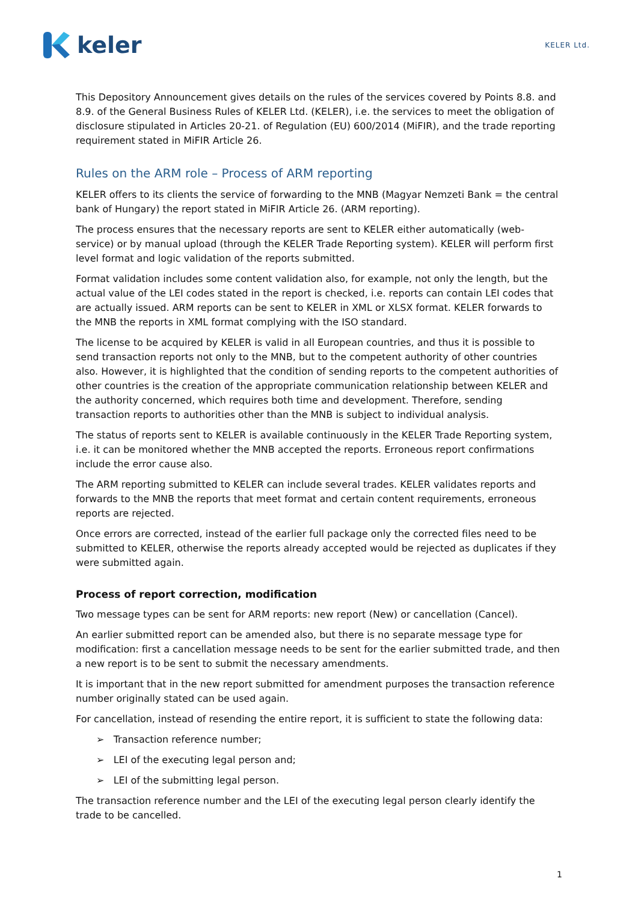keler
KELER Ltd.
This Depository Announcement gives details on the rules of the services covered by Points 8.8. and 8.9. of the General Business Rules of KELER Ltd. (KELER), i.e. the services to meet the obligation of disclosure stipulated in Articles 20-21. of Regulation (EU) 600/2014 (MiFIR), and the trade reporting requirement stated in MiFIR Article 26.
Rules on the ARM role – Process of ARM reporting
KELER offers to its clients the service of forwarding to the MNB (Magyar Nemzeti Bank = the central bank of Hungary) the report stated in MiFIR Article 26. (ARM reporting).
The process ensures that the necessary reports are sent to KELER either automatically (web-service) or by manual upload (through the KELER Trade Reporting system). KELER will perform first level format and logic validation of the reports submitted.
Format validation includes some content validation also, for example, not only the length, but the actual value of the LEI codes stated in the report is checked, i.e. reports can contain LEI codes that are actually issued. ARM reports can be sent to KELER in XML or XLSX format. KELER forwards to the MNB the reports in XML format complying with the ISO standard.
The license to be acquired by KELER is valid in all European countries, and thus it is possible to send transaction reports not only to the MNB, but to the competent authority of other countries also. However, it is highlighted that the condition of sending reports to the competent authorities of other countries is the creation of the appropriate communication relationship between KELER and the authority concerned, which requires both time and development. Therefore, sending transaction reports to authorities other than the MNB is subject to individual analysis.
The status of reports sent to KELER is available continuously in the KELER Trade Reporting system, i.e. it can be monitored whether the MNB accepted the reports. Erroneous report confirmations include the error cause also.
The ARM reporting submitted to KELER can include several trades. KELER validates reports and forwards to the MNB the reports that meet format and certain content requirements, erroneous reports are rejected.
Once errors are corrected, instead of the earlier full package only the corrected files need to be submitted to KELER, otherwise the reports already accepted would be rejected as duplicates if they were submitted again.
Process of report correction, modification
Two message types can be sent for ARM reports: new report (New) or cancellation (Cancel).
An earlier submitted report can be amended also, but there is no separate message type for modification: first a cancellation message needs to be sent for the earlier submitted trade, and then a new report is to be sent to submit the necessary amendments.
It is important that in the new report submitted for amendment purposes the transaction reference number originally stated can be used again.
For cancellation, instead of resending the entire report, it is sufficient to state the following data:
➢ Transaction reference number;
➢ LEI of the executing legal person and;
➢ LEI of the submitting legal person.
The transaction reference number and the LEI of the executing legal person clearly identify the trade to be cancelled.
1